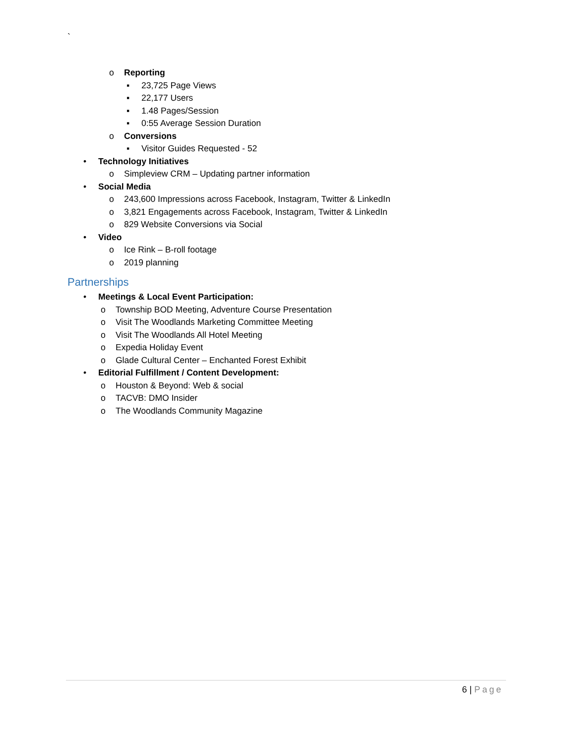`
o Reporting
▪ 23,725 Page Views
▪ 22,177 Users
▪ 1.48 Pages/Session
▪ 0:55 Average Session Duration
o Conversions
▪ Visitor Guides Requested - 52
• Technology Initiatives
o Simpleview CRM – Updating partner information
• Social Media
o 243,600 Impressions across Facebook, Instagram, Twitter & LinkedIn
o 3,821 Engagements across Facebook, Instagram, Twitter & LinkedIn
o 829 Website Conversions via Social
• Video
o Ice Rink – B-roll footage
o 2019 planning
Partnerships
• Meetings & Local Event Participation:
o Township BOD Meeting, Adventure Course Presentation
o Visit The Woodlands Marketing Committee Meeting
o Visit The Woodlands All Hotel Meeting
o Expedia Holiday Event
o Glade Cultural Center – Enchanted Forest Exhibit
• Editorial Fulfillment / Content Development:
o Houston & Beyond: Web & social
o TACVB: DMO Insider
o The Woodlands Community Magazine
6 | Page